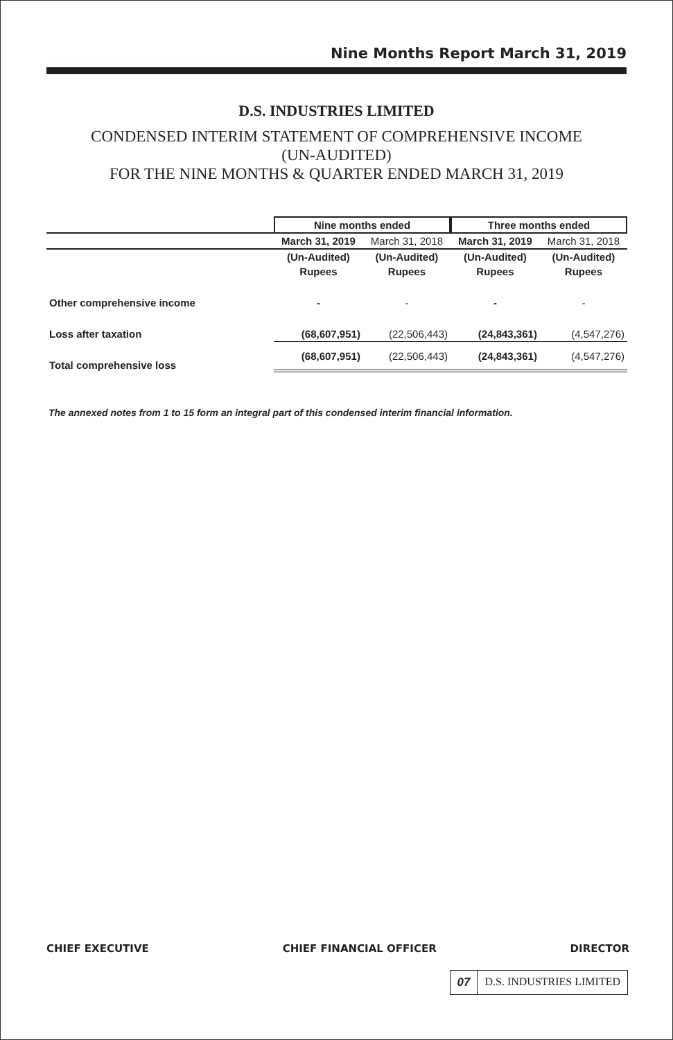Nine Months Report March 31, 2019
D.S. INDUSTRIES LIMITED
CONDENSED INTERIM STATEMENT OF COMPREHENSIVE INCOME
(UN-AUDITED)
FOR THE NINE MONTHS & QUARTER ENDED MARCH 31, 2019
| | Nine months ended | | Three months ended | |
| --- | --- | --- | --- | --- |
| | March 31, 2019 | March 31, 2018 | March 31, 2019 | March 31, 2018 |
| | (Un-Audited) | (Un-Audited) | (Un-Audited) | (Un-Audited) |
| | Rupees | Rupees | Rupees | Rupees |
| Other comprehensive income | - | - | - | - |
| Loss after taxation | (68,607,951) | (22,506,443) | (24,843,361) | (4,547,276) |
| Total comprehensive loss | (68,607,951) | (22,506,443) | (24,843,361) | (4,547,276) |
The annexed notes from 1 to 15 form an integral part of this condensed interim financial information.
CHIEF EXECUTIVE CHIEF FINANCIAL OFFICER DIRECTOR
07 D.S. INDUSTRIES LIMITED